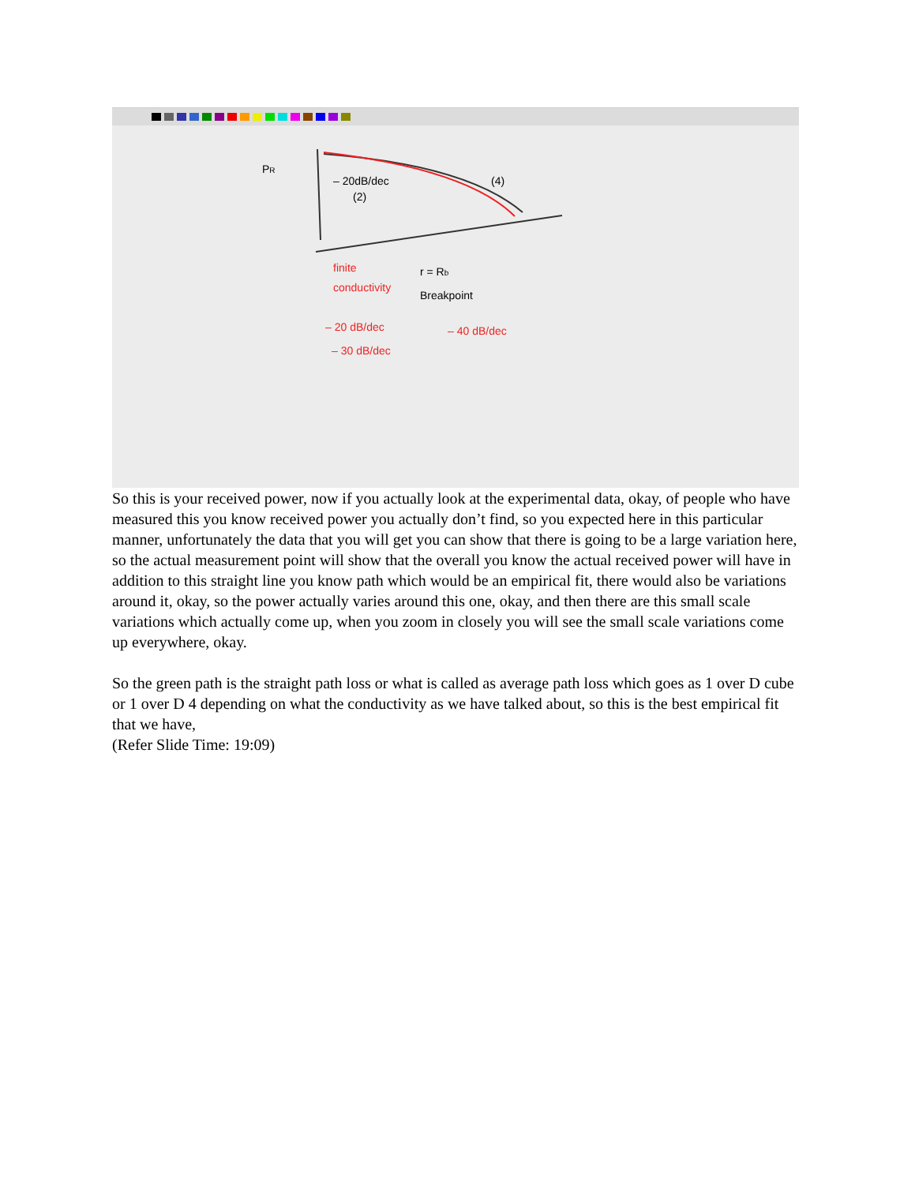PR
– 20dB/dec
(2)
(4)
r = Rb
Breakpoint
finite
conductivity
– 20 dB/dec
– 30 dB/dec
– 40 dB/dec
So this is your received power, now if you actually look at the experimental data, okay, of people who have measured this you know received power you actually don’t find, so you expected here in this particular manner, unfortunately the data that you will get you can show that there is going to be a large variation here, so the actual measurement point will show that the overall you know the actual received power will have in addition to this straight line you know path which would be an empirical fit, there would also be variations around it, okay, so the power actually varies around this one, okay, and then there are this small scale variations which actually come up, when you zoom in closely you will see the small scale variations come up everywhere, okay.
So the green path is the straight path loss or what is called as average path loss which goes as 1 over D cube or 1 over D 4 depending on what the conductivity as we have talked about, so this is the best empirical fit that we have,
(Refer Slide Time: 19:09)